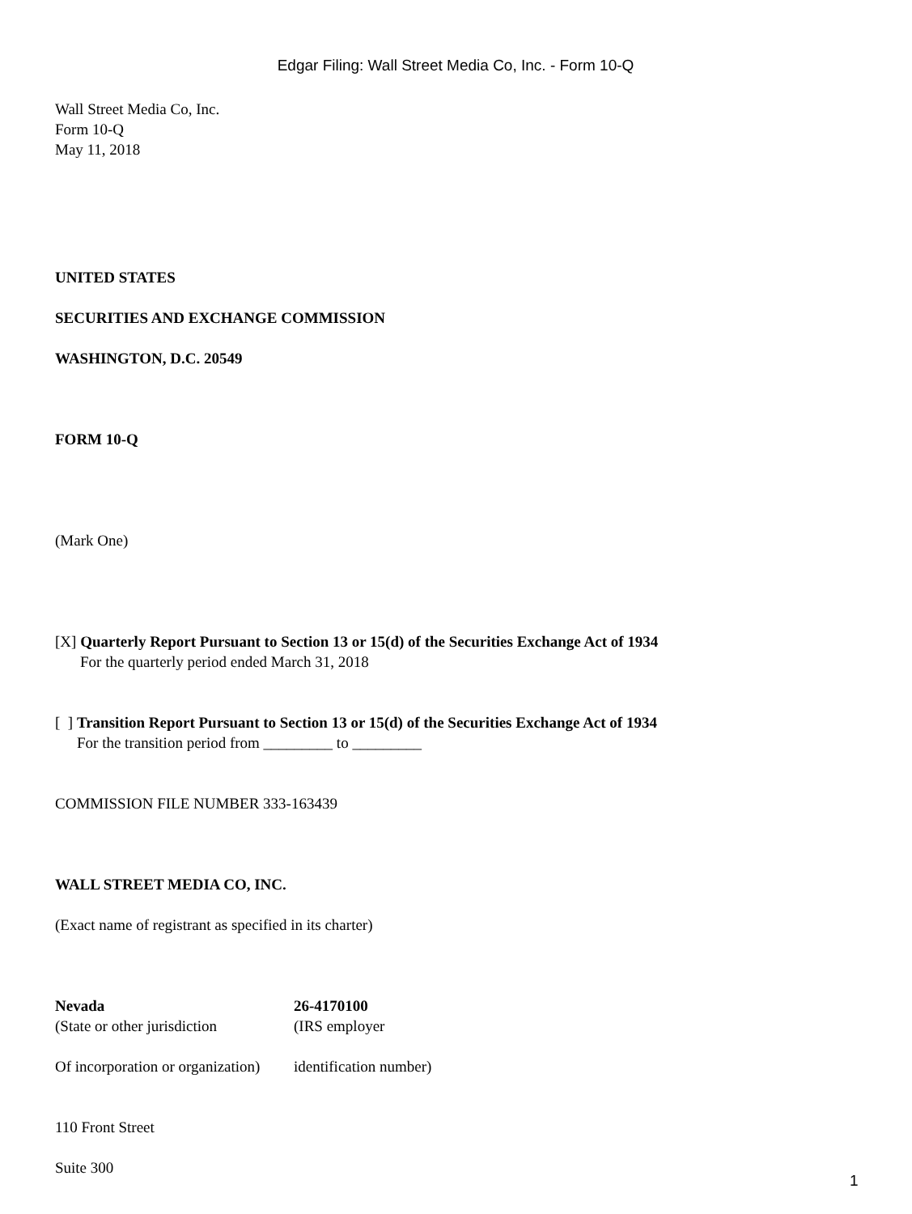Edgar Filing: Wall Street Media Co, Inc. - Form 10-Q
Wall Street Media Co, Inc.
Form 10-Q
May 11, 2018
UNITED STATES
SECURITIES AND EXCHANGE COMMISSION
WASHINGTON, D.C. 20549
FORM 10-Q
(Mark One)
[X] Quarterly Report Pursuant to Section 13 or 15(d) of the Securities Exchange Act of 1934
For the quarterly period ended March 31, 2018
[ ] Transition Report Pursuant to Section 13 or 15(d) of the Securities Exchange Act of 1934
For the transition period from _________ to _________
COMMISSION FILE NUMBER 333-163439
WALL STREET MEDIA CO, INC.
(Exact name of registrant as specified in its charter)
Nevada 26-4170100
(State or other jurisdiction
(IRS employer
Of incorporation or organization)
identification number)
110 Front Street
Suite 300
1